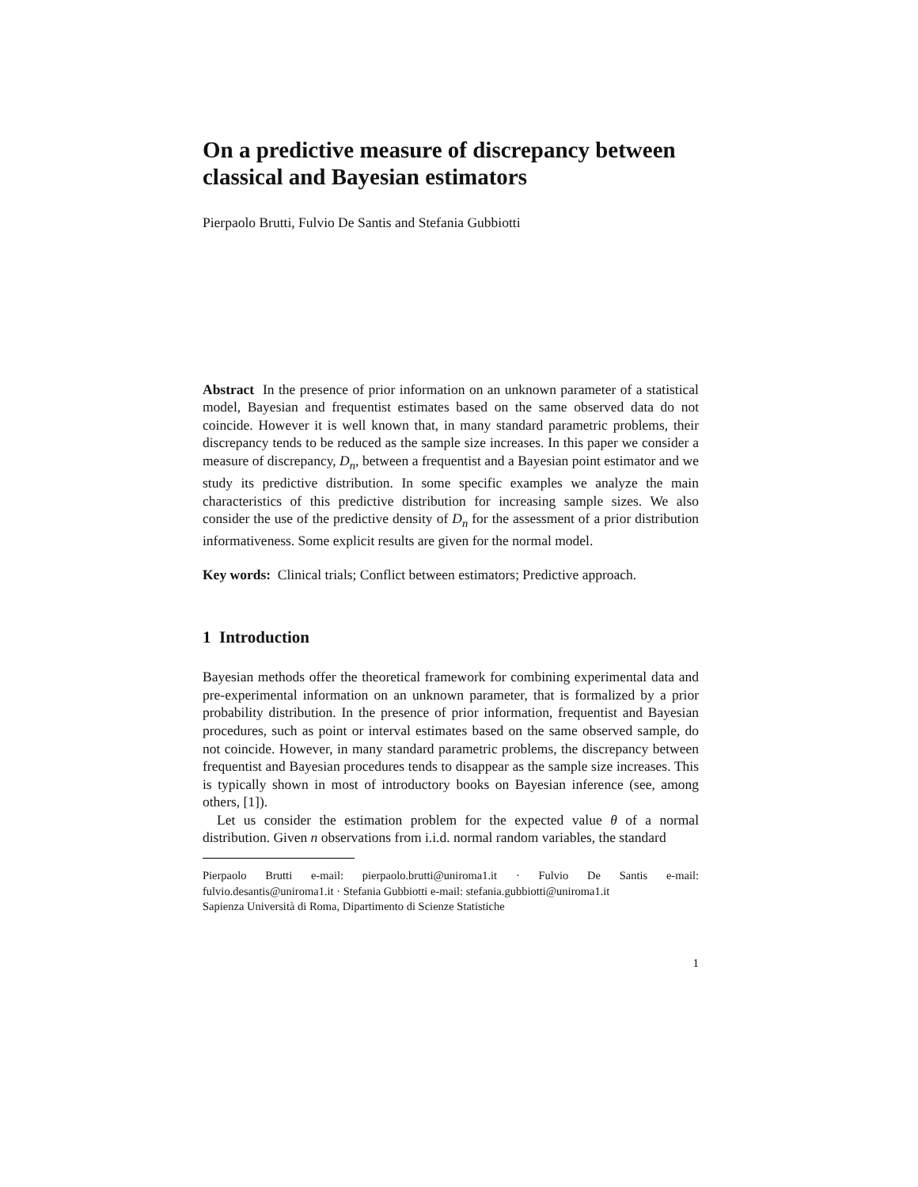On a predictive measure of discrepancy between classical and Bayesian estimators
Pierpaolo Brutti, Fulvio De Santis and Stefania Gubbiotti
Abstract In the presence of prior information on an unknown parameter of a statistical model, Bayesian and frequentist estimates based on the same observed data do not coincide. However it is well known that, in many standard parametric problems, their discrepancy tends to be reduced as the sample size increases. In this paper we consider a measure of discrepancy, D<sub>n</sub>, between a frequentist and a Bayesian point estimator and we study its predictive distribution. In some specific examples we analyze the main characteristics of this predictive distribution for increasing sample sizes. We also consider the use of the predictive density of D<sub>n</sub> for the assessment of a prior distribution informativeness. Some explicit results are given for the normal model.
Key words: Clinical trials; Conflict between estimators; Predictive approach.
1 Introduction
Bayesian methods offer the theoretical framework for combining experimental data and pre-experimental information on an unknown parameter, that is formalized by a prior probability distribution. In the presence of prior information, frequentist and Bayesian procedures, such as point or interval estimates based on the same observed sample, do not coincide. However, in many standard parametric problems, the discrepancy between frequentist and Bayesian procedures tends to disappear as the sample size increases. This is typically shown in most of introductory books on Bayesian inference (see, among others, [1]).
Let us consider the estimation problem for the expected value θ of a normal distribution. Given n observations from i.i.d. normal random variables, the standard
Pierpaolo Brutti e-mail: pierpaolo.brutti@uniroma1.it · Fulvio De Santis e-mail: fulvio.desantis@uniroma1.it · Stefania Gubbiotti e-mail: stefania.gubbiotti@uniroma1.it
Sapienza Università di Roma, Dipartimento di Scienze Statistiche
1